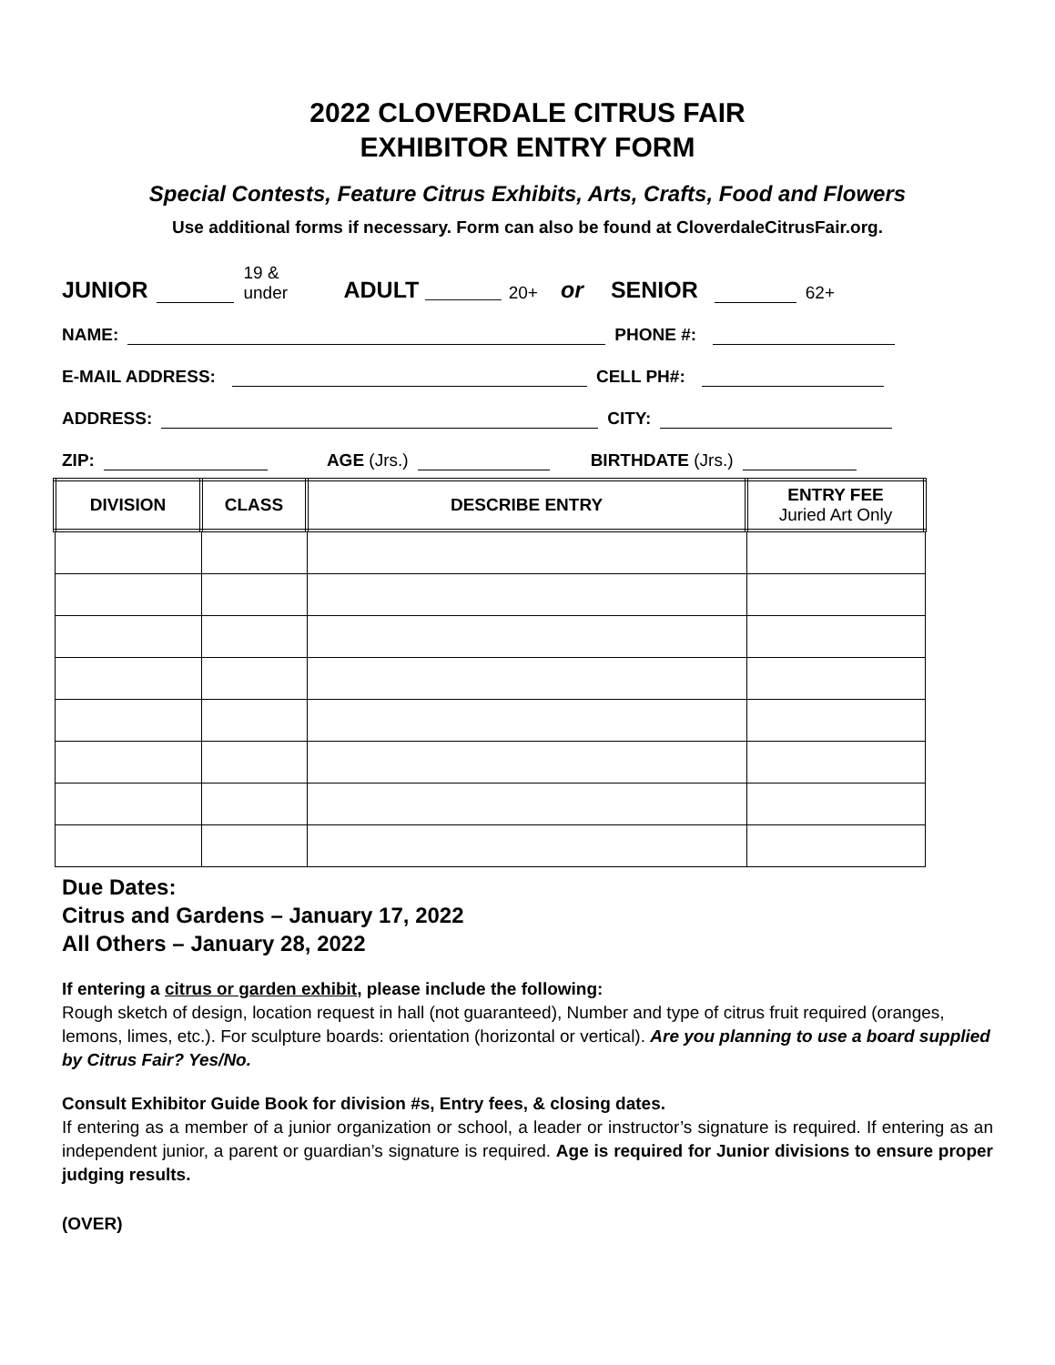2022 CLOVERDALE CITRUS FAIR
EXHIBITOR ENTRY FORM
Special Contests, Feature Citrus Exhibits, Arts, Crafts, Food and Flowers
Use additional forms if necessary. Form can also be found at CloverdaleCitrusFair.org.
JUNIOR 19 &
under ADULT ______ 20+ or SENIOR 62+
NAME: PHONE #:
E-MAIL ADDRESS: CELL PH#:
ADDRESS: CITY:
ZIP: AGE (Jrs.) BIRTHDATE (Jrs.)
| DIVISION | CLASS | DESCRIBE ENTRY | ENTRY FEE Juried Art Only |
| --- | --- | --- | --- |
Due Dates:
Citrus and Gardens – January 17, 2022
All Others – January 28, 2022
If entering a citrus or garden exhibit, please include the following:
Rough sketch of design, location request in hall (not guaranteed), Number and type of citrus fruit required (oranges, lemons, limes, etc.). For sculpture boards: orientation (horizontal or vertical). Are you planning to use a board supplied by Citrus Fair? Yes/No.
Consult Exhibitor Guide Book for division #s, Entry fees, & closing dates.
If entering as a member of a junior organization or school, a leader or instructor’s signature is required. If entering as an independent junior, a parent or guardian’s signature is required. Age is required for Junior divisions to ensure proper judging results.
(OVER)